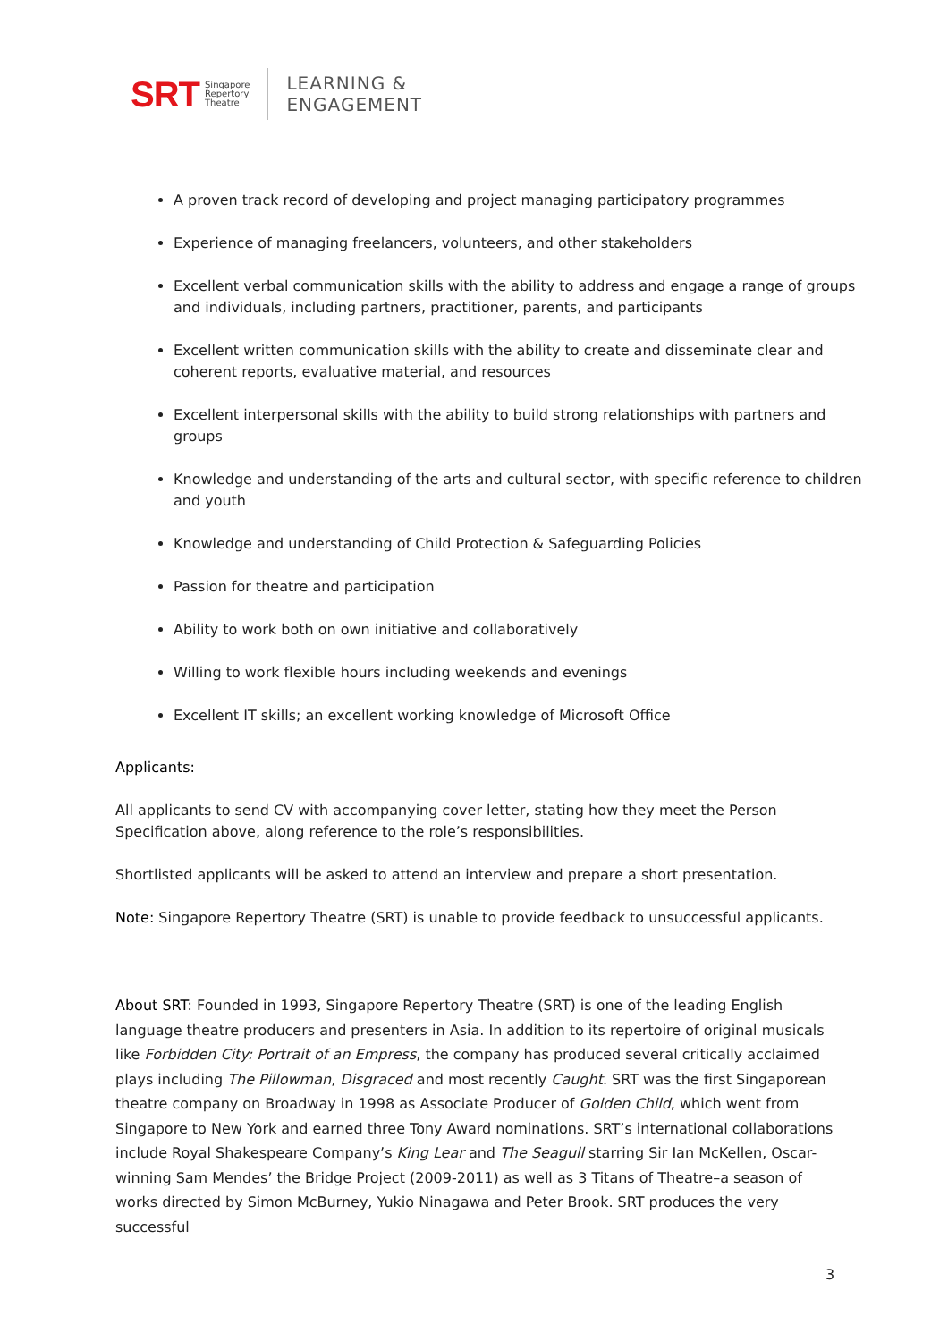SRT Singapore
Repertory
Theatre LEARNING &
ENGAGEMENT
A proven track record of developing and project managing participatory programmes
Experience of managing freelancers, volunteers, and other stakeholders
Excellent verbal communication skills with the ability to address and engage a range of groups and individuals, including partners, practitioner, parents, and participants
Excellent written communication skills with the ability to create and disseminate clear and coherent reports, evaluative material, and resources
Excellent interpersonal skills with the ability to build strong relationships with partners and groups
Knowledge and understanding of the arts and cultural sector, with specific reference to children and youth
Knowledge and understanding of Child Protection & Safeguarding Policies
Passion for theatre and participation
Ability to work both on own initiative and collaboratively
Willing to work flexible hours including weekends and evenings
Excellent IT skills; an excellent working knowledge of Microsoft Office
Applicants:
All applicants to send CV with accompanying cover letter, stating how they meet the Person Specification above, along reference to the role’s responsibilities.
Shortlisted applicants will be asked to attend an interview and prepare a short presentation.
Note: Singapore Repertory Theatre (SRT) is unable to provide feedback to unsuccessful applicants.
About SRT: Founded in 1993, Singapore Repertory Theatre (SRT) is one of the leading English language theatre producers and presenters in Asia. In addition to its repertoire of original musicals like Forbidden City: Portrait of an Empress, the company has produced several critically acclaimed plays including The Pillowman, Disgraced and most recently Caught. SRT was the first Singaporean theatre company on Broadway in 1998 as Associate Producer of Golden Child, which went from Singapore to New York and earned three Tony Award nominations. SRT’s international collaborations include Royal Shakespeare Company’s King Lear and The Seagull starring Sir Ian McKellen, Oscar-winning Sam Mendes’ the Bridge Project (2009-2011) as well as 3 Titans of Theatre–a season of works directed by Simon McBurney, Yukio Ninagawa and Peter Brook. SRT produces the very successful
3